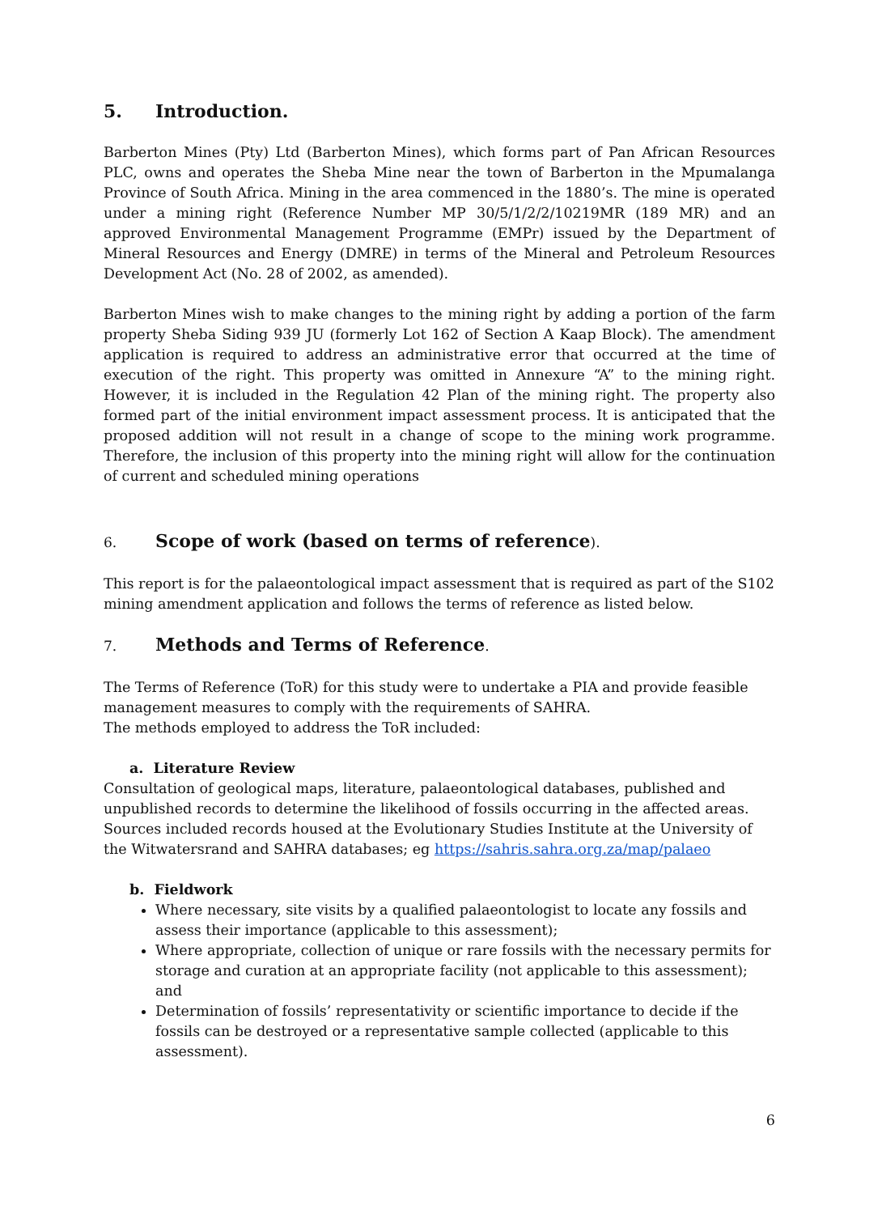5. Introduction.
Barberton Mines (Pty) Ltd (Barberton Mines), which forms part of Pan African Resources PLC, owns and operates the Sheba Mine near the town of Barberton in the Mpumalanga Province of South Africa. Mining in the area commenced in the 1880’s. The mine is operated under a mining right (Reference Number MP 30/5/1/2/2/10219MR (189 MR) and an approved Environmental Management Programme (EMPr) issued by the Department of Mineral Resources and Energy (DMRE) in terms of the Mineral and Petroleum Resources Development Act (No. 28 of 2002, as amended).
Barberton Mines wish to make changes to the mining right by adding a portion of the farm property Sheba Siding 939 JU (formerly Lot 162 of Section A Kaap Block). The amendment application is required to address an administrative error that occurred at the time of execution of the right. This property was omitted in Annexure “A” to the mining right. However, it is included in the Regulation 42 Plan of the mining right. The property also formed part of the initial environment impact assessment process. It is anticipated that the proposed addition will not result in a change of scope to the mining work programme. Therefore, the inclusion of this property into the mining right will allow for the continuation of current and scheduled mining operations
6. Scope of work (based on terms of reference).
This report is for the palaeontological impact assessment that is required as part of the S102 mining amendment application and follows the terms of reference as listed below.
7. Methods and Terms of Reference.
The Terms of Reference (ToR) for this study were to undertake a PIA and provide feasible management measures to comply with the requirements of SAHRA.
The methods employed to address the ToR included:
a. Literature Review
Consultation of geological maps, literature, palaeontological databases, published and unpublished records to determine the likelihood of fossils occurring in the affected areas. Sources included records housed at the Evolutionary Studies Institute at the University of the Witwatersrand and SAHRA databases; eg https://sahris.sahra.org.za/map/palaeo
b. Fieldwork
Where necessary, site visits by a qualified palaeontologist to locate any fossils and assess their importance (applicable to this assessment);
Where appropriate, collection of unique or rare fossils with the necessary permits for storage and curation at an appropriate facility (not applicable to this assessment); and
Determination of fossils’ representativity or scientific importance to decide if the fossils can be destroyed or a representative sample collected (applicable to this assessment).
6